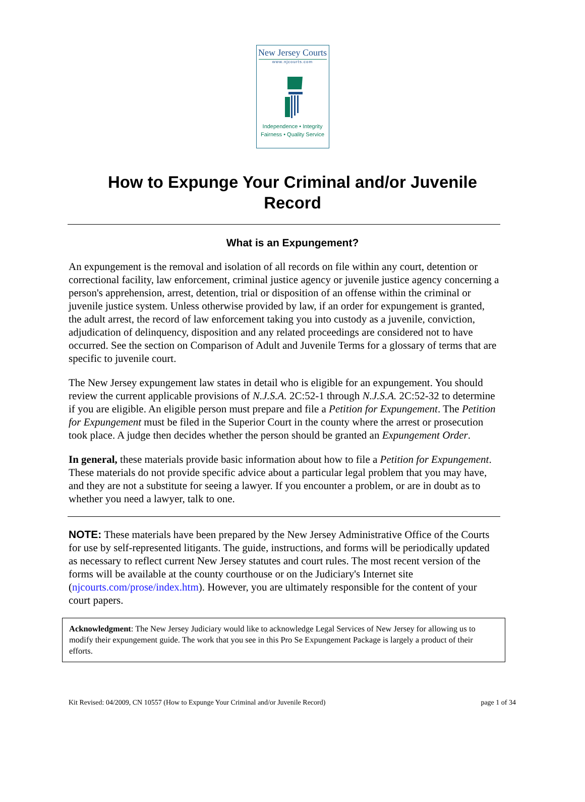New Jersey Courts
www.njcourts.com
Independence • Integrity
Fairness • Quality Service
How to Expunge Your Criminal and/or Juvenile
Record
What is an Expungement?
An expungement is the removal and isolation of all records on file within any court, detention or correctional facility, law enforcement, criminal justice agency or juvenile justice agency concerning a person's apprehension, arrest, detention, trial or disposition of an offense within the criminal or juvenile justice system. Unless otherwise provided by law, if an order for expungement is granted, the adult arrest, the record of law enforcement taking you into custody as a juvenile, conviction, adjudication of delinquency, disposition and any related proceedings are considered not to have occurred. See the section on Comparison of Adult and Juvenile Terms for a glossary of terms that are specific to juvenile court.
The New Jersey expungement law states in detail who is eligible for an expungement. You should review the current applicable provisions of N.J.S.A. 2C:52-1 through N.J.S.A. 2C:52-32 to determine if you are eligible. An eligible person must prepare and file a Petition for Expungement. The Petition for Expungement must be filed in the Superior Court in the county where the arrest or prosecution took place. A judge then decides whether the person should be granted an Expungement Order.
In general, these materials provide basic information about how to file a Petition for Expungement. These materials do not provide specific advice about a particular legal problem that you may have, and they are not a substitute for seeing a lawyer. If you encounter a problem, or are in doubt as to whether you need a lawyer, talk to one.
NOTE: These materials have been prepared by the New Jersey Administrative Office of the Courts for use by self-represented litigants. The guide, instructions, and forms will be periodically updated as necessary to reflect current New Jersey statutes and court rules. The most recent version of the forms will be available at the county courthouse or on the Judiciary's Internet site (njcourts.com/prose/index.htm). However, you are ultimately responsible for the content of your court papers.
Acknowledgment: The New Jersey Judiciary would like to acknowledge Legal Services of New Jersey for allowing us to modify their expungement guide. The work that you see in this Pro Se Expungement Package is largely a product of their efforts.
Kit Revised: 04/2009, CN 10557 (How to Expunge Your Criminal and/or Juvenile Record) page 1 of 34